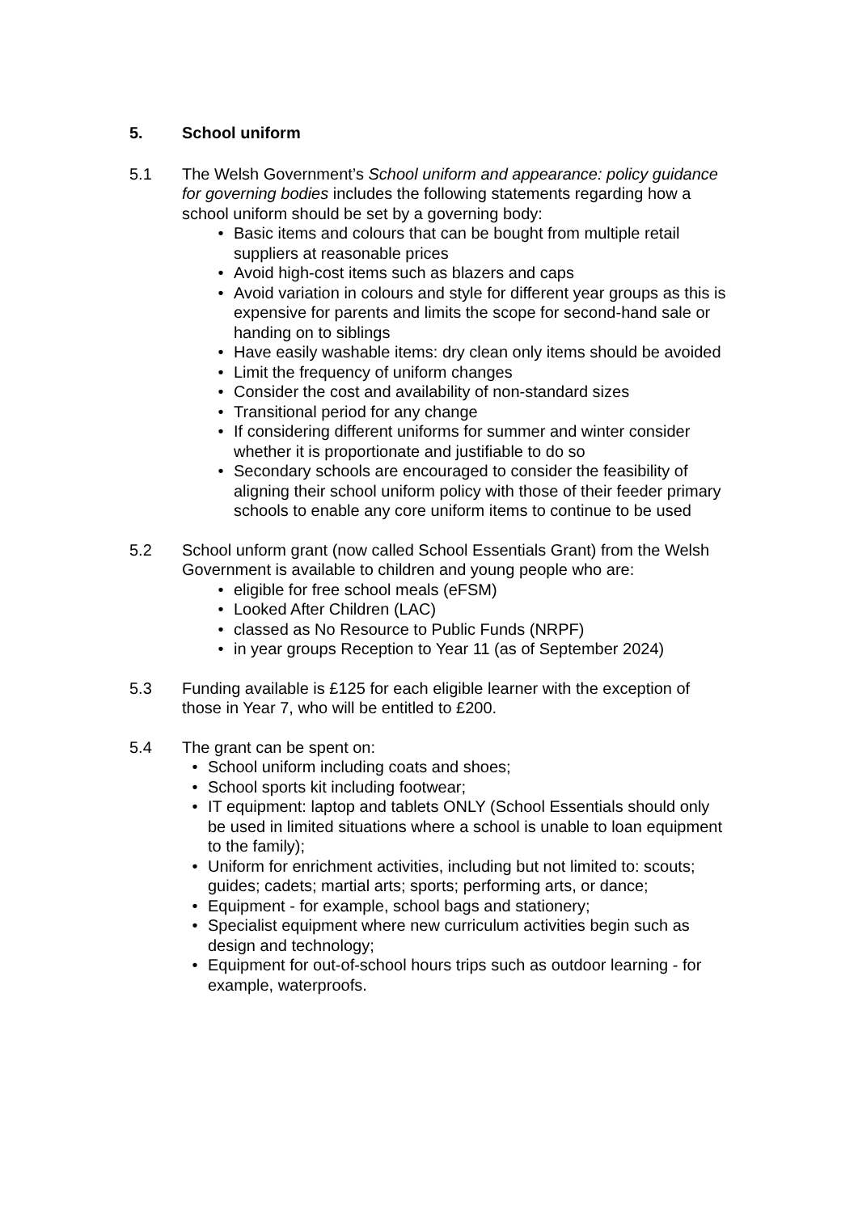5. School uniform
5.1 The Welsh Government’s School uniform and appearance: policy guidance for governing bodies includes the following statements regarding how a school uniform should be set by a governing body:
• Basic items and colours that can be bought from multiple retail suppliers at reasonable prices
• Avoid high-cost items such as blazers and caps
• Avoid variation in colours and style for different year groups as this is expensive for parents and limits the scope for second-hand sale or handing on to siblings
• Have easily washable items: dry clean only items should be avoided
• Limit the frequency of uniform changes
• Consider the cost and availability of non-standard sizes
• Transitional period for any change
• If considering different uniforms for summer and winter consider whether it is proportionate and justifiable to do so
• Secondary schools are encouraged to consider the feasibility of aligning their school uniform policy with those of their feeder primary schools to enable any core uniform items to continue to be used
5.2 School unform grant (now called School Essentials Grant) from the Welsh Government is available to children and young people who are:
• eligible for free school meals (eFSM)
• Looked After Children (LAC)
• classed as No Resource to Public Funds (NRPF)
• in year groups Reception to Year 11 (as of September 2024)
5.3 Funding available is £125 for each eligible learner with the exception of those in Year 7, who will be entitled to £200.
5.4 The grant can be spent on:
• School uniform including coats and shoes;
• School sports kit including footwear;
• IT equipment: laptop and tablets ONLY (School Essentials should only be used in limited situations where a school is unable to loan equipment to the family);
• Uniform for enrichment activities, including but not limited to: scouts; guides; cadets; martial arts; sports; performing arts, or dance;
• Equipment - for example, school bags and stationery;
• Specialist equipment where new curriculum activities begin such as design and technology;
• Equipment for out-of-school hours trips such as outdoor learning - for example, waterproofs.